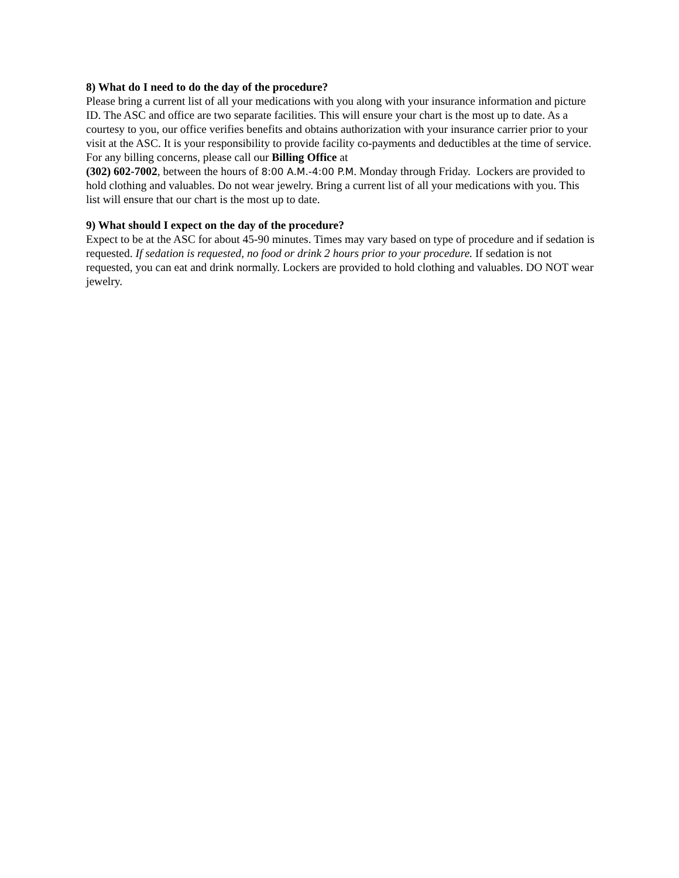8) What do I need to do the day of the procedure?
Please bring a current list of all your medications with you along with your insurance information and picture ID. The ASC and office are two separate facilities. This will ensure your chart is the most up to date. As a courtesy to you, our office verifies benefits and obtains authorization with your insurance carrier prior to your visit at the ASC. It is your responsibility to provide facility co-payments and deductibles at the time of service. For any billing concerns, please call our Billing Office at
(302) 602-7002, between the hours of 8:00 A.M.-4:00 P.M. Monday through Friday. Lockers are provided to hold clothing and valuables. Do not wear jewelry. Bring a current list of all your medications with you. This list will ensure that our chart is the most up to date.
9) What should I expect on the day of the procedure?
Expect to be at the ASC for about 45-90 minutes. Times may vary based on type of procedure and if sedation is requested. If sedation is requested, no food or drink 2 hours prior to your procedure. If sedation is not requested, you can eat and drink normally. Lockers are provided to hold clothing and valuables. DO NOT wear jewelry.